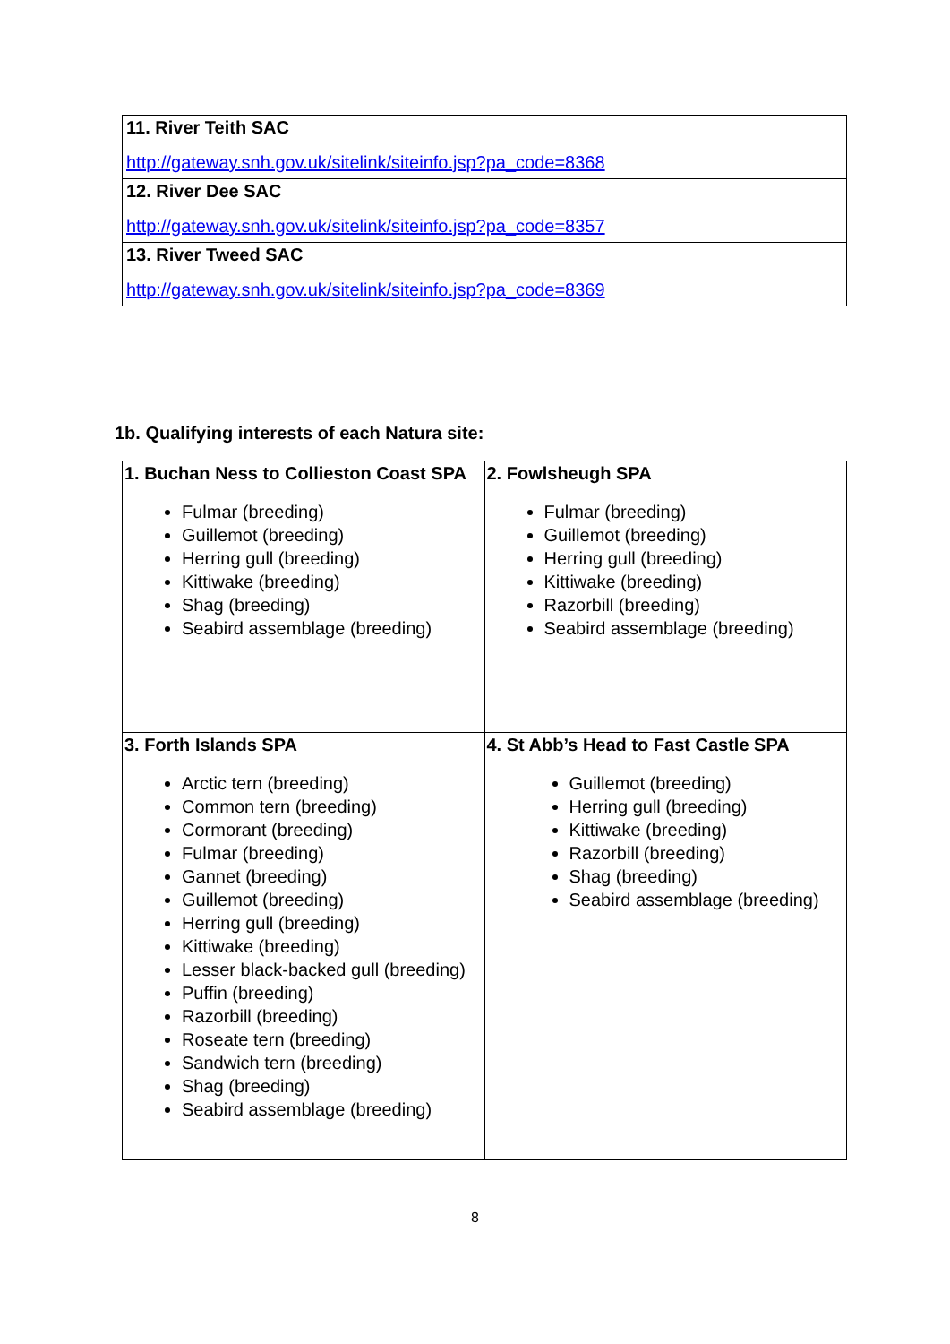| 11. River Teith SAC http://gateway.snh.gov.uk/sitelink/siteinfo.jsp?pa_code=8368 |
| 12. River Dee SAC http://gateway.snh.gov.uk/sitelink/siteinfo.jsp?pa_code=8357 |
| 13. River Tweed SAC http://gateway.snh.gov.uk/sitelink/siteinfo.jsp?pa_code=8369 |
1b. Qualifying interests of each Natura site:
| 1. Buchan Ness to Collieston Coast SPA Fulmar (breeding) Guillemot (breeding) Herring gull (breeding) Kittiwake (breeding) Shag (breeding) Seabird assemblage (breeding) | 2. Fowlsheugh SPA Fulmar (breeding) Guillemot (breeding) Herring gull (breeding) Kittiwake (breeding) Razorbill (breeding) Seabird assemblage (breeding) |
| 3. Forth Islands SPA Arctic tern (breeding) Common tern (breeding) Cormorant (breeding) Fulmar (breeding) Gannet (breeding) Guillemot (breeding) Herring gull (breeding) Kittiwake (breeding) Lesser black-backed gull (breeding) Puffin (breeding) Razorbill (breeding) Roseate tern (breeding) Sandwich tern (breeding) Shag (breeding) Seabird assemblage (breeding) | 4. St Abb’s Head to Fast Castle SPA Guillemot (breeding) Herring gull (breeding) Kittiwake (breeding) Razorbill (breeding) Shag (breeding) Seabird assemblage (breeding) |
8